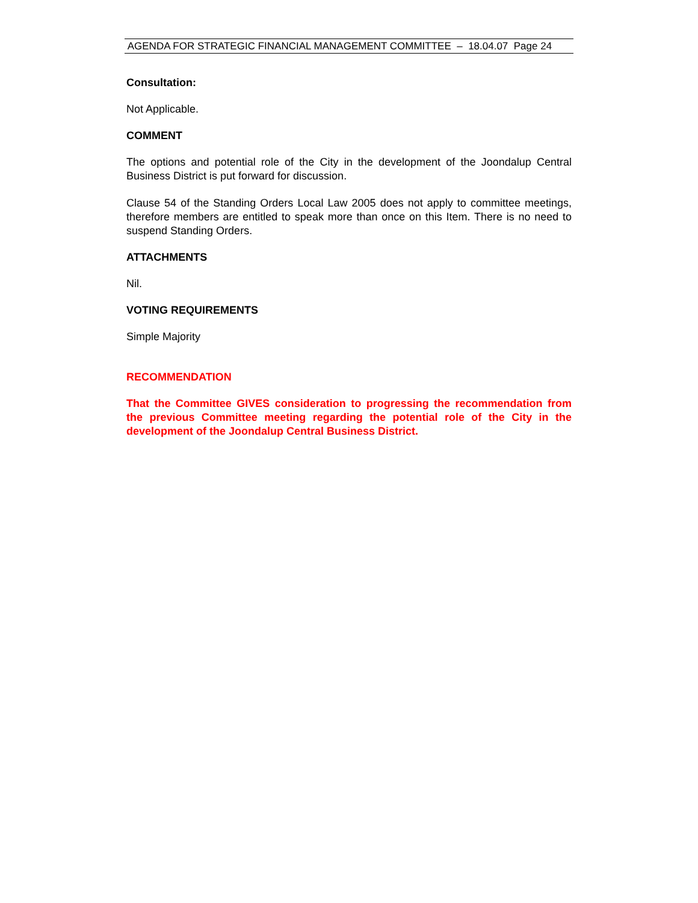AGENDA FOR STRATEGIC FINANCIAL MANAGEMENT COMMITTEE – 18.04.07 Page 24
Consultation:
Not Applicable.
COMMENT
The options and potential role of the City in the development of the Joondalup Central Business District is put forward for discussion.
Clause 54 of the Standing Orders Local Law 2005 does not apply to committee meetings, therefore members are entitled to speak more than once on this Item. There is no need to suspend Standing Orders.
ATTACHMENTS
Nil.
VOTING REQUIREMENTS
Simple Majority
RECOMMENDATION
That the Committee GIVES consideration to progressing the recommendation from the previous Committee meeting regarding the potential role of the City in the development of the Joondalup Central Business District.